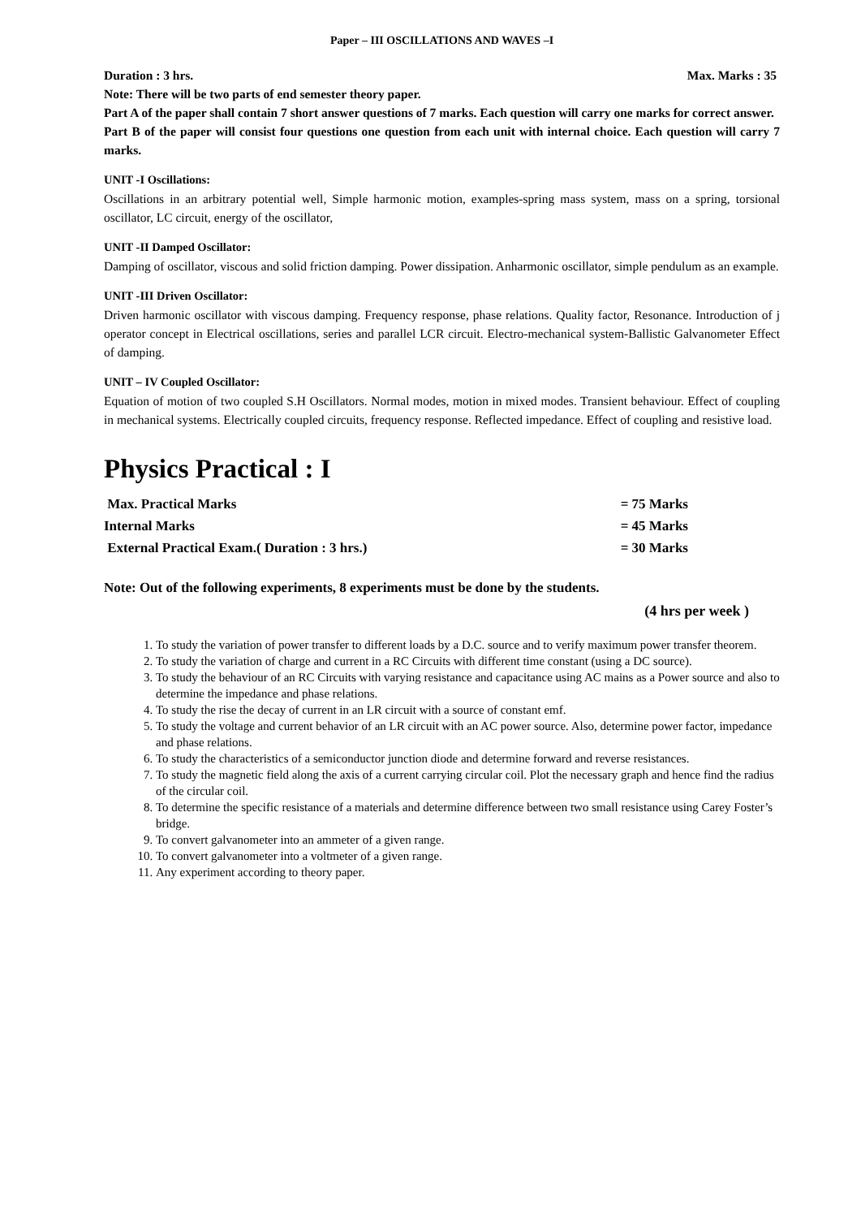Paper – III OSCILLATIONS AND WAVES –I
Duration : 3 hrs. Max. Marks : 35
Note: There will be two parts of end semester theory paper.
Part A of the paper shall contain 7 short answer questions of 7 marks. Each question will carry one marks for correct answer.
Part B of the paper will consist four questions one question from each unit with internal choice. Each question will carry 7 marks.
UNIT -I Oscillations:
Oscillations in an arbitrary potential well, Simple harmonic motion, examples-spring mass system, mass on a spring, torsional oscillator, LC circuit, energy of the oscillator,
UNIT -II Damped Oscillator:
Damping of oscillator, viscous and solid friction damping. Power dissipation. Anharmonic oscillator, simple pendulum as an example.
UNIT -III Driven Oscillator:
Driven harmonic oscillator with viscous damping. Frequency response, phase relations. Quality factor, Resonance. Introduction of j operator concept in Electrical oscillations, series and parallel LCR circuit. Electro-mechanical system-Ballistic Galvanometer Effect of damping.
UNIT – IV Coupled Oscillator:
Equation of motion of two coupled S.H Oscillators. Normal modes, motion in mixed modes. Transient behaviour. Effect of coupling in mechanical systems. Electrically coupled circuits, frequency response. Reflected impedance. Effect of coupling and resistive load.
Physics Practical : I
Max. Practical Marks = 75 Marks
Internal Marks = 45 Marks
External Practical Exam.( Duration : 3 hrs.) = 30 Marks
Note: Out of the following experiments, 8 experiments must be done by the students.
(4 hrs per week )
1. To study the variation of power transfer to different loads by a D.C. source and to verify maximum power transfer theorem.
2. To study the variation of charge and current in a RC Circuits with different time constant (using a DC source).
3. To study the behaviour of an RC Circuits with varying resistance and capacitance using AC mains as a Power source and also to determine the impedance and phase relations.
4. To study the rise the decay of current in an LR circuit with a source of constant emf.
5. To study the voltage and current behavior of an LR circuit with an AC power source. Also, determine power factor, impedance and phase relations.
6. To study the characteristics of a semiconductor junction diode and determine forward and reverse resistances.
7. To study the magnetic field along the axis of a current carrying circular coil. Plot the necessary graph and hence find the radius of the circular coil.
8. To determine the specific resistance of a materials and determine difference between two small resistance using Carey Foster’s bridge.
9. To convert galvanometer into an ammeter of a given range.
10. To convert galvanometer into a voltmeter of a given range.
11. Any experiment according to theory paper.